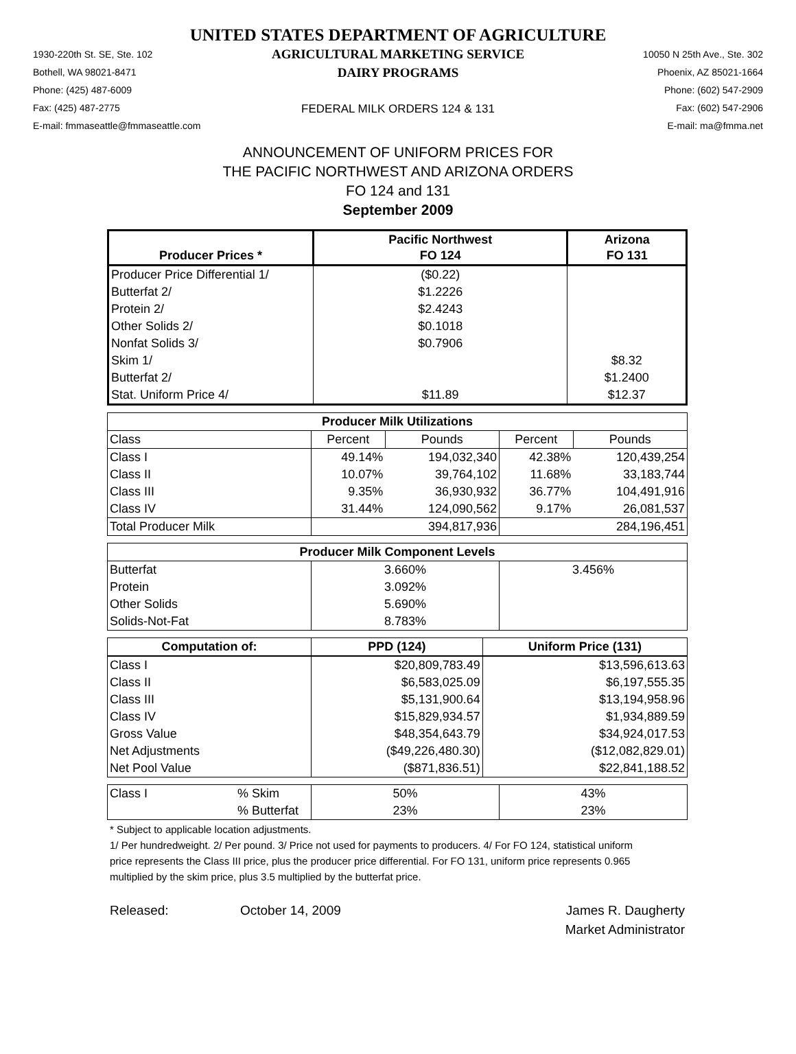UNITED STATES DEPARTMENT OF AGRICULTURE
1930-220th St. SE, Ste. 102
Bothell, WA 98021-8471
Phone: (425) 487-6009
Fax: (425) 487-2775
E-mail: fmmaseattle@fmmaseattle.com
AGRICULTURAL MARKETING SERVICE
DAIRY PROGRAMS
FEDERAL MILK ORDERS 124 & 131
10050 N 25th Ave., Ste. 302
Phoenix, AZ 85021-1664
Phone: (602) 547-2909
Fax: (602) 547-2906
E-mail: ma@fmma.net
ANNOUNCEMENT OF UNIFORM PRICES FOR
THE PACIFIC NORTHWEST AND ARIZONA ORDERS
FO 124 and 131
September 2009
| Producer Prices * | Pacific Northwest FO 124 | Arizona FO 131 |
| --- | --- | --- |
| Producer Price Differential 1/ | ($0.22) | |
| Butterfat 2/ | $1.2226 | |
| Protein 2/ | $2.4243 | |
| Other Solids 2/ | $0.1018 | |
| Nonfat Solids 3/ | $0.7906 | |
| Skim 1/ | | $8.32 |
| Butterfat 2/ | | $1.2400 |
| Stat. Uniform Price 4/ | $11.89 | $12.37 |
| Producer Milk Utilizations | | | | |
| --- | --- | --- | --- | --- |
| Class | Percent | Pounds | Percent | Pounds |
| Class I | 49.14% | 194,032,340 | 42.38% | 120,439,254 |
| Class II | 10.07% | 39,764,102 | 11.68% | 33,183,744 |
| Class III | 9.35% | 36,930,932 | 36.77% | 104,491,916 |
| Class IV | 31.44% | 124,090,562 | 9.17% | 26,081,537 |
| Total Producer Milk | | 394,817,936 | | 284,196,451 |
| Producer Milk Component Levels | | |
| --- | --- | --- |
| Butterfat | 3.660% | 3.456% |
| Protein | 3.092% | |
| Other Solids | 5.690% | |
| Solids-Not-Fat | 8.783% | |
| Computation of: | PPD (124) | Uniform Price (131) |
| --- | --- | --- |
| Class I | $20,809,783.49 | $13,596,613.63 |
| Class II | $6,583,025.09 | $6,197,555.35 |
| Class III | $5,131,900.64 | $13,194,958.96 |
| Class IV | $15,829,934.57 | $1,934,889.59 |
| Gross Value | $48,354,643.79 | $34,924,017.53 |
| Net Adjustments | ($49,226,480.30) | ($12,082,829.01) |
| Net Pool Value | ($871,836.51) | $22,841,188.52 |
| Class I | % Skim | 50% | 43% |
| | % Butterfat | 23% | 23% |
* Subject to applicable location adjustments.
1/ Per hundredweight. 2/ Per pound. 3/ Price not used for payments to producers. 4/ For FO 124, statistical uniform price represents the Class III price, plus the producer price differential. For FO 131, uniform price represents 0.965 multiplied by the skim price, plus 3.5 multiplied by the butterfat price.
Released: October 14, 2009 James R. Daugherty
Market Administrator